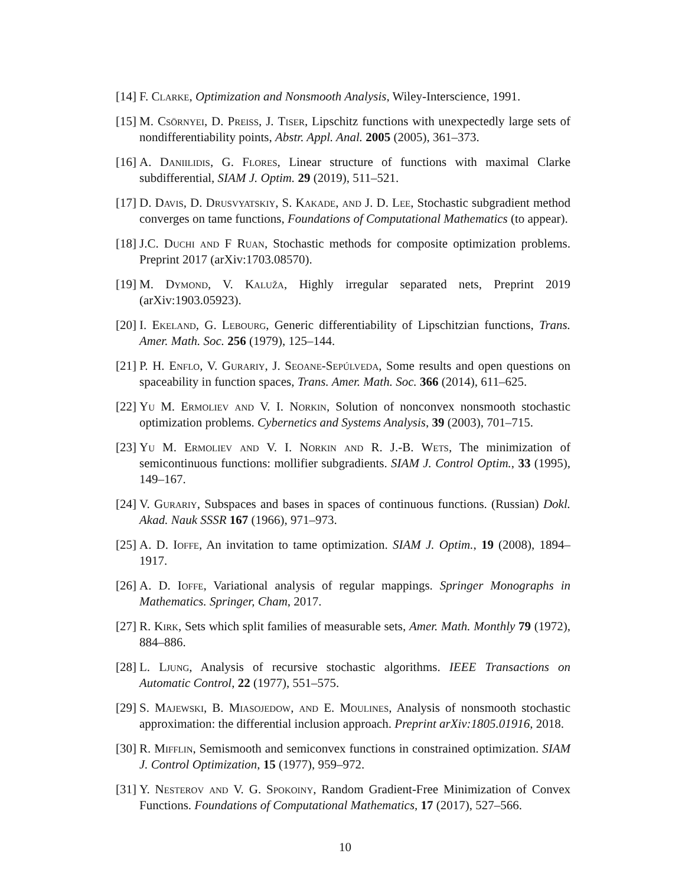[14] F. Clarke, Optimization and Nonsmooth Analysis, Wiley-Interscience, 1991.
[15] M. Csörnyei, D. Preiss, J. Tiser, Lipschitz functions with unexpectedly large sets of nondifferentiability points, Abstr. Appl. Anal. 2005 (2005), 361–373.
[16] A. Daniilidis, G. Flores, Linear structure of functions with maximal Clarke subdifferential, SIAM J. Optim. 29 (2019), 511–521.
[17] D. Davis, D. Drusvyatskiy, S. Kakade, and J. D. Lee, Stochastic subgradient method converges on tame functions, Foundations of Computational Mathematics (to appear).
[18] J.C. Duchi and F Ruan, Stochastic methods for composite optimization problems. Preprint 2017 (arXiv:1703.08570).
[19] M. Dymond, V. Kaluža, Highly irregular separated nets, Preprint 2019 (arXiv:1903.05923).
[20] I. Ekeland, G. Lebourg, Generic differentiability of Lipschitzian functions, Trans. Amer. Math. Soc. 256 (1979), 125–144.
[21] P. H. Enflo, V. Gurariy, J. Seoane-Sepúlveda, Some results and open questions on spaceability in function spaces, Trans. Amer. Math. Soc. 366 (2014), 611–625.
[22] Yu M. Ermoliev and V. I. Norkin, Solution of nonconvex nonsmooth stochastic optimization problems. Cybernetics and Systems Analysis, 39 (2003), 701–715.
[23] Yu M. Ermoliev and V. I. Norkin and R. J.-B. Wets, The minimization of semicontinuous functions: mollifier subgradients. SIAM J. Control Optim., 33 (1995), 149–167.
[24] V. Gurariy, Subspaces and bases in spaces of continuous functions. (Russian) Dokl. Akad. Nauk SSSR 167 (1966), 971–973.
[25] A. D. Ioffe, An invitation to tame optimization. SIAM J. Optim., 19 (2008), 1894–1917.
[26] A. D. Ioffe, Variational analysis of regular mappings. Springer Monographs in Mathematics. Springer, Cham, 2017.
[27] R. Kirk, Sets which split families of measurable sets, Amer. Math. Monthly 79 (1972), 884–886.
[28] L. Ljung, Analysis of recursive stochastic algorithms. IEEE Transactions on Automatic Control, 22 (1977), 551–575.
[29] S. Majewski, B. Miasojedow, and E. Moulines, Analysis of nonsmooth stochastic approximation: the differential inclusion approach. Preprint arXiv:1805.01916, 2018.
[30] R. Mifflin, Semismooth and semiconvex functions in constrained optimization. SIAM J. Control Optimization, 15 (1977), 959–972.
[31] Y. Nesterov and V. G. Spokoiny, Random Gradient-Free Minimization of Convex Functions. Foundations of Computational Mathematics, 17 (2017), 527–566.
10